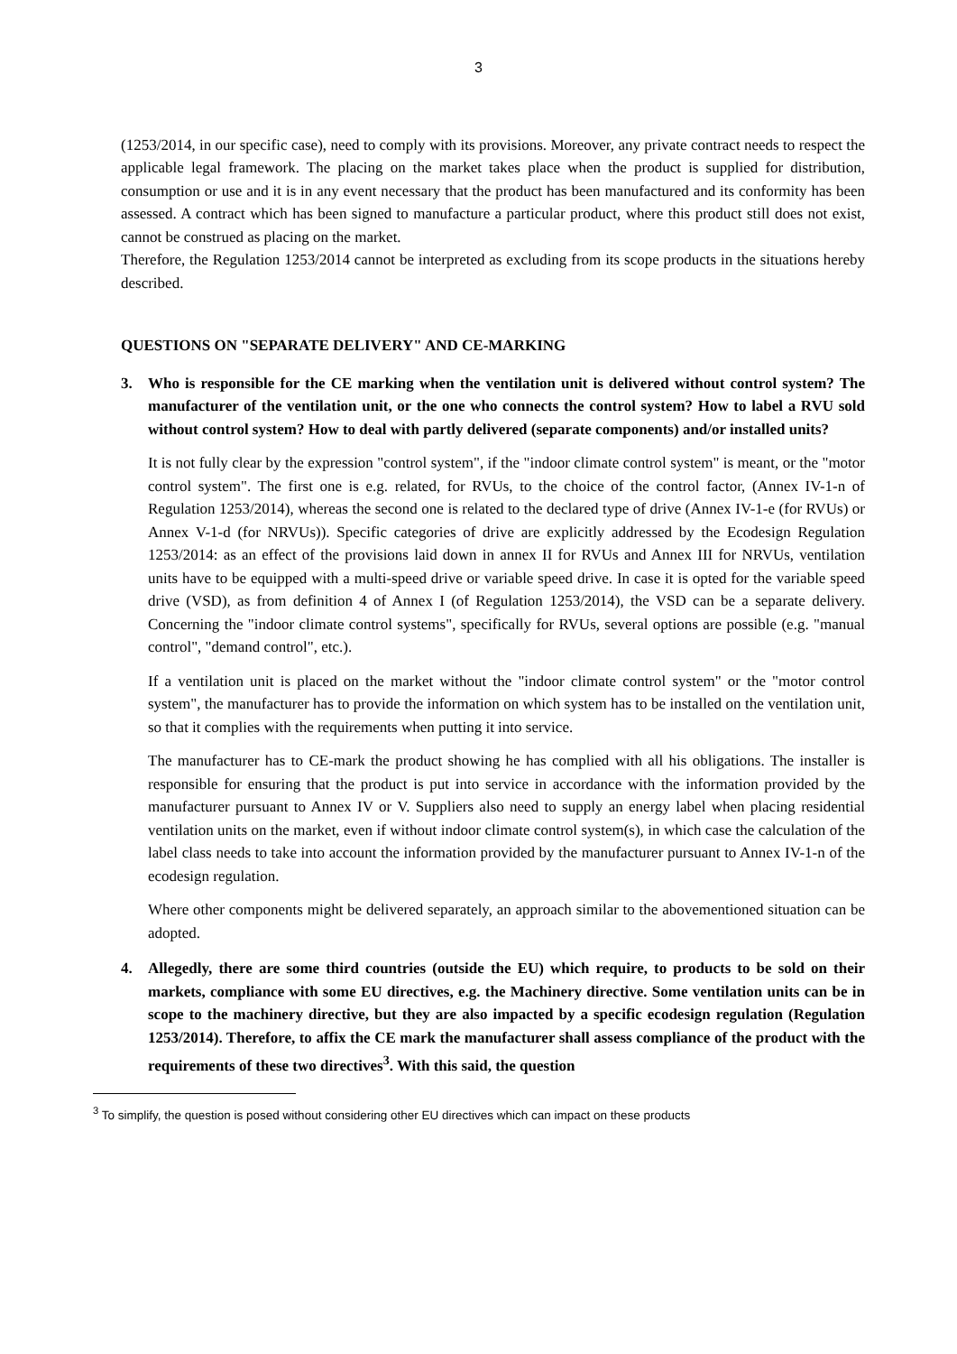3
(1253/2014, in our specific case), need to comply with its provisions. Moreover, any private contract needs to respect the applicable legal framework. The placing on the market takes place when the product is supplied for distribution, consumption or use and it is in any event necessary that the product has been manufactured and its conformity has been assessed. A contract which has been signed to manufacture a particular product, where this product still does not exist, cannot be construed as placing on the market.
Therefore, the Regulation 1253/2014 cannot be interpreted as excluding from its scope products in the situations hereby described.
QUESTIONS ON "SEPARATE DELIVERY" AND CE-MARKING
3. Who is responsible for the CE marking when the ventilation unit is delivered without control system? The manufacturer of the ventilation unit, or the one who connects the control system? How to label a RVU sold without control system? How to deal with partly delivered (separate components) and/or installed units?
It is not fully clear by the expression "control system", if the "indoor climate control system" is meant, or the "motor control system". The first one is e.g. related, for RVUs, to the choice of the control factor, (Annex IV-1-n of Regulation 1253/2014), whereas the second one is related to the declared type of drive (Annex IV-1-e (for RVUs) or Annex V-1-d (for NRVUs)). Specific categories of drive are explicitly addressed by the Ecodesign Regulation 1253/2014: as an effect of the provisions laid down in annex II for RVUs and Annex III for NRVUs, ventilation units have to be equipped with a multi-speed drive or variable speed drive. In case it is opted for the variable speed drive (VSD), as from definition 4 of Annex I (of Regulation 1253/2014), the VSD can be a separate delivery. Concerning the "indoor climate control systems", specifically for RVUs, several options are possible (e.g. "manual control", "demand control", etc.).
If a ventilation unit is placed on the market without the "indoor climate control system" or the "motor control system", the manufacturer has to provide the information on which system has to be installed on the ventilation unit, so that it complies with the requirements when putting it into service.
The manufacturer has to CE-mark the product showing he has complied with all his obligations. The installer is responsible for ensuring that the product is put into service in accordance with the information provided by the manufacturer pursuant to Annex IV or V. Suppliers also need to supply an energy label when placing residential ventilation units on the market, even if without indoor climate control system(s), in which case the calculation of the label class needs to take into account the information provided by the manufacturer pursuant to Annex IV-1-n of the ecodesign regulation.
Where other components might be delivered separately, an approach similar to the abovementioned situation can be adopted.
4. Allegedly, there are some third countries (outside the EU) which require, to products to be sold on their markets, compliance with some EU directives, e.g. the Machinery directive. Some ventilation units can be in scope to the machinery directive, but they are also impacted by a specific ecodesign regulation (Regulation 1253/2014). Therefore, to affix the CE mark the manufacturer shall assess compliance of the product with the requirements of these two directives<sup>3</sup>. With this said, the question
<sup>3</sup> To simplify, the question is posed without considering other EU directives which can impact on these products